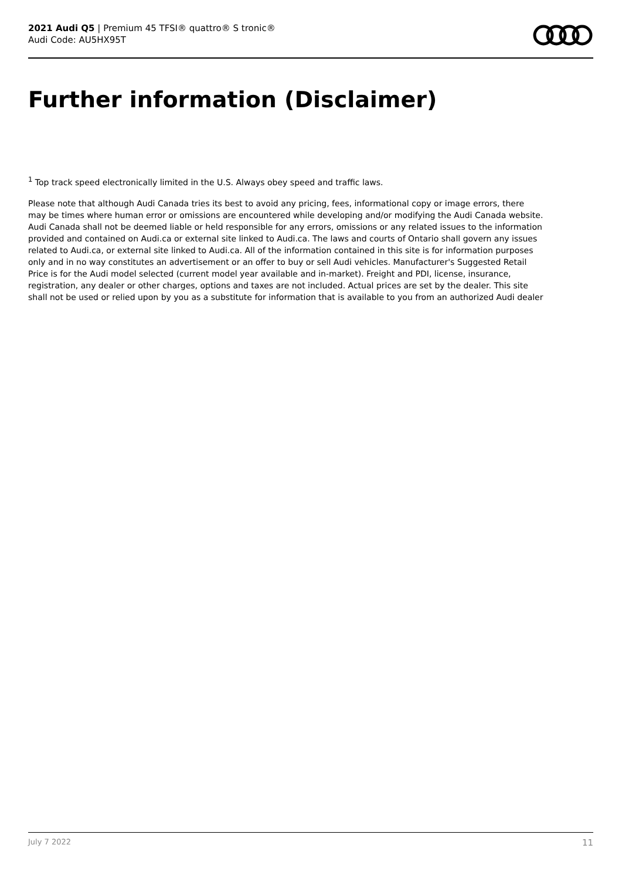2021 Audi Q5 | Premium 45 TFSI® quattro® S tronic®
Audi Code: AU5HX95T
Further information (Disclaimer)
<sup>1</sup> Top track speed electronically limited in the U.S. Always obey speed and traffic laws.
Please note that although Audi Canada tries its best to avoid any pricing, fees, informational copy or image errors, there may be times where human error or omissions are encountered while developing and/or modifying the Audi Canada website. Audi Canada shall not be deemed liable or held responsible for any errors, omissions or any related issues to the information provided and contained on Audi.ca or external site linked to Audi.ca. The laws and courts of Ontario shall govern any issues related to Audi.ca, or external site linked to Audi.ca. All of the information contained in this site is for information purposes only and in no way constitutes an advertisement or an offer to buy or sell Audi vehicles. Manufacturer's Suggested Retail Price is for the Audi model selected (current model year available and in-market). Freight and PDI, license, insurance, registration, any dealer or other charges, options and taxes are not included. Actual prices are set by the dealer. This site shall not be used or relied upon by you as a substitute for information that is available to you from an authorized Audi dealer
July 7 2022 11